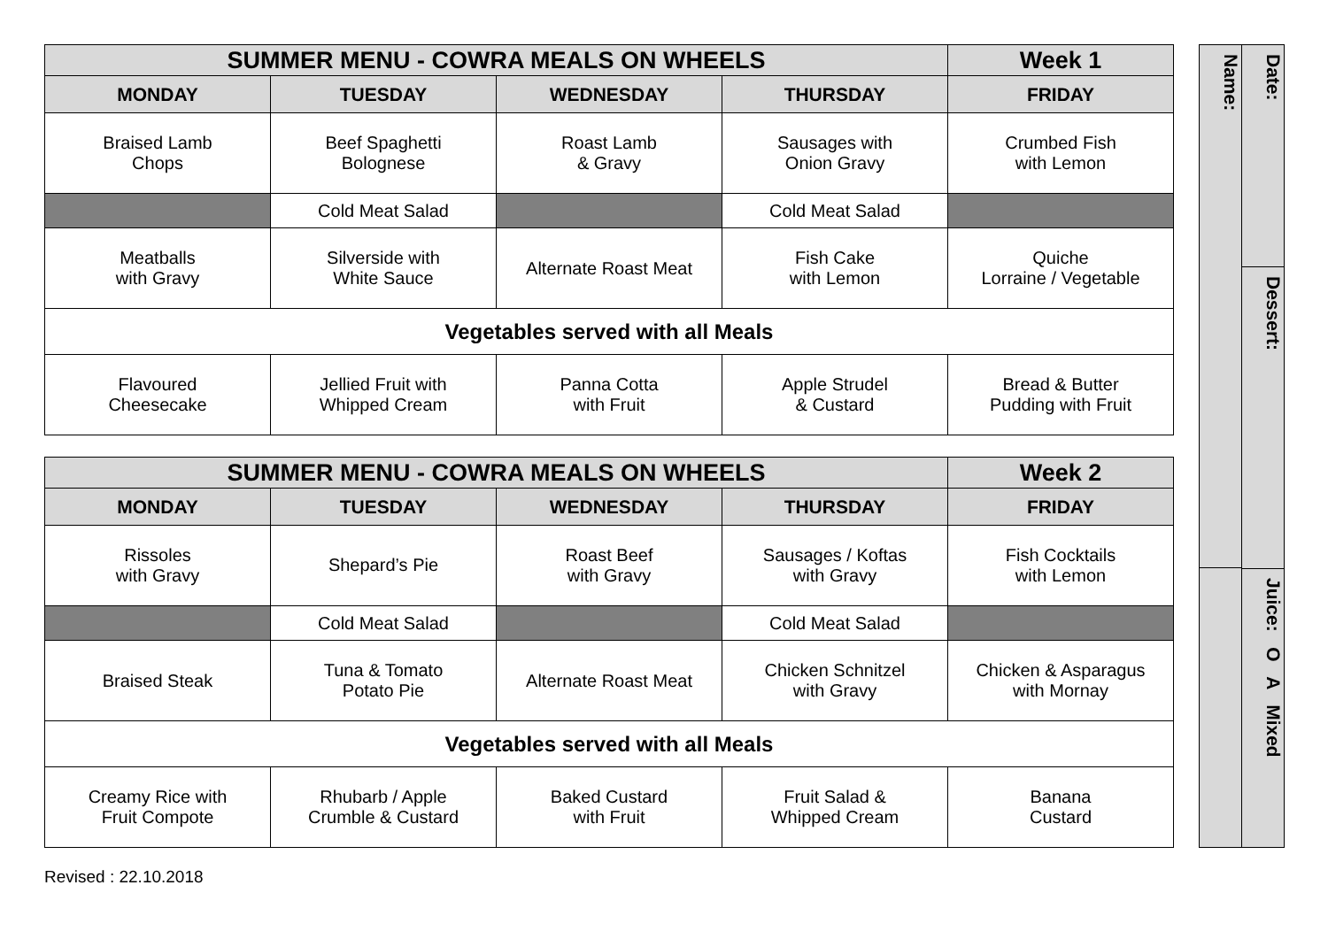| SUMMER MENU - COWRA MEALS ON WHEELS | | | | Week 1 |
| MONDAY | TUESDAY | WEDNESDAY | THURSDAY | FRIDAY |
| Braised Lamb Chops | Beef Spaghetti Bolognese | Roast Lamb & Gravy | Sausages with Onion Gravy | Crumbed Fish with Lemon |
| | Cold Meat Salad | | Cold Meat Salad | |
| Meatballs with Gravy | Silverside with White Sauce | Alternate Roast Meat | Fish Cake with Lemon | Quiche Lorraine / Vegetable |
| Vegetables served with all Meals | | | | |
| Flavoured Cheesecake | Jellied Fruit with Whipped Cream | Panna Cotta with Fruit | Apple Strudel & Custard | Bread & Butter Pudding with Fruit |
| SUMMER MENU - COWRA MEALS ON WHEELS | | | | Week 2 |
| MONDAY | TUESDAY | WEDNESDAY | THURSDAY | FRIDAY |
| Rissoles with Gravy | Shepard’s Pie | Roast Beef with Gravy | Sausages / Koftas with Gravy | Fish Cocktails with Lemon |
| | Cold Meat Salad | | Cold Meat Salad | |
| Braised Steak | Tuna & Tomato Potato Pie | Alternate Roast Meat | Chicken Schnitzel with Gravy | Chicken & Asparagus with Mornay |
| Vegetables served with all Meals | | | | |
| Creamy Rice with Fruit Compote | Rhubarb / Apple Crumble & Custard | Baked Custard with Fruit | Fruit Salad & Whipped Cream | Banana Custard |
Name:
Date:
Dessert:
Juice: O A Mixed
Revised : 22.10.2018